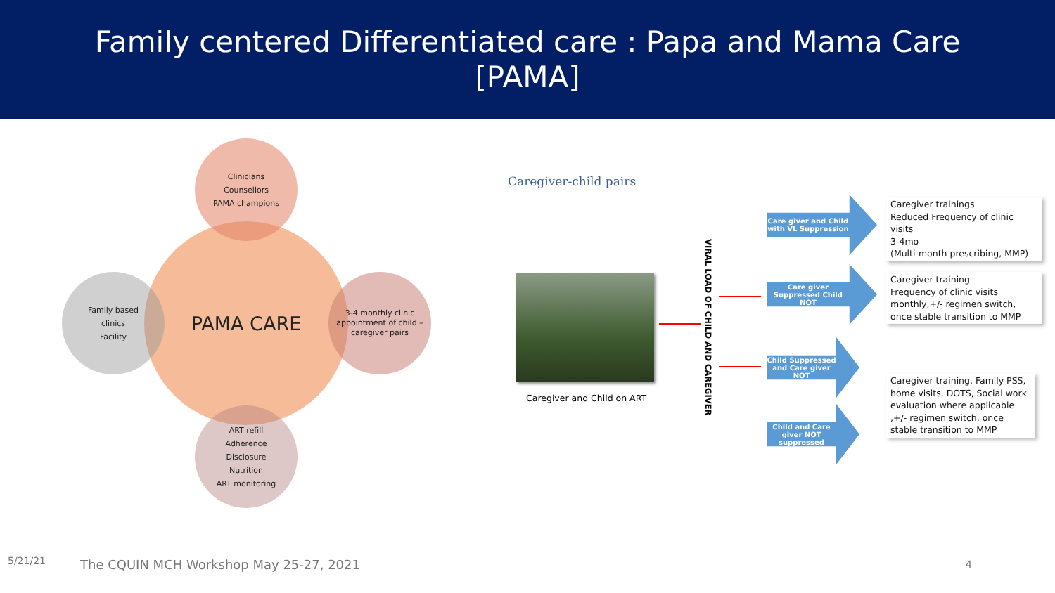Family centered Differentiated care : Papa and Mama Care
[PAMA]
PAMA CARE
Clinicians
Counsellors
PAMA champions
Family based
clinics
Facility
3-4 monthly clinic appointment of child –caregiver pairs
ART refill
Adherence
Disclosure
Nutrition
ART monitoring
Caregiver-child pairs
Caregiver and Child on ART
VIRAL LOAD OF CHILD AND CAREGIVER
Care giver and Child with VL Suppression
Care giver Suppressed Child NOT
Child Suppressed and Care giver NOT
Child and Care giver NOT suppressed
Caregiver trainings
Reduced Frequency of clinic visits
3-4mo
(Multi-month prescribing, MMP)
Caregiver training
Frequency of clinic visits monthly,+/- regimen switch, once stable transition to MMP
Caregiver training, Family PSS, home visits, DOTS, Social work evaluation where applicable ,+/- regimen switch, once stable transition to MMP
5/21/21
The CQUIN MCH Workshop May 25-27, 2021
4